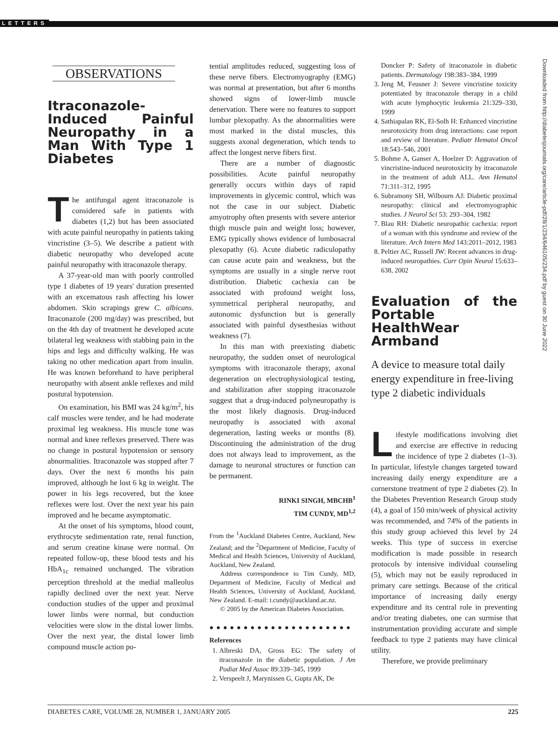LETTERS
OBSERVATIONS
Itraconazole-Induced Painful Neuropathy in a Man With Type 1 Diabetes
The antifungal agent itraconazole is considered safe in patients with diabetes (1,2) but has been associated with acute painful neuropathy in patients taking vincristine (3–5). We describe a patient with diabetic neuropathy who developed acute painful neuropathy with itraconazole therapy.
A 37-year-old man with poorly controlled type 1 diabetes of 19 years' duration presented with an excematous rash affecting his lower abdomen. Skin scrapings grew C. albicans. Itraconazole (200 mg/day) was prescribed, but on the 4th day of treatment he developed acute bilateral leg weakness with stabbing pain in the hips and legs and difficulty walking. He was taking no other medication apart from insulin. He was known beforehand to have peripheral neuropathy with absent ankle reflexes and mild postural hypotension.
On examination, his BMI was 24 kg/m<sup>2</sup>, his calf muscles were tender, and he had moderate proximal leg weakness. His muscle tone was normal and knee reflexes preserved. There was no change in postural hypotension or sensory abnormalities. Itraconazole was stopped after 7 days. Over the next 6 months his pain improved, although he lost 6 kg in weight. The power in his legs recovered, but the knee reflexes were lost. Over the next year his pain improved and he became asymptomatic.
At the onset of his symptoms, blood count, erythrocyte sedimentation rate, renal function, and serum creatine kinase were normal. On repeated follow-up, these blood tests and his HbA<sub>1c</sub> remained unchanged. The vibration perception threshold at the medial malleolus rapidly declined over the next year. Nerve conduction studies of the upper and proximal lower limbs were normal, but conduction velocities were slow in the distal lower limbs. Over the next year, the distal lower limb compound muscle action po-
tential amplitudes reduced, suggesting loss of these nerve fibers. Electromyography (EMG) was normal at presentation, but after 6 months showed signs of lower-limb muscle denervation. There were no features to support lumbar plexopathy. As the abnormalities were most marked in the distal muscles, this suggests axonal degeneration, which tends to affect the longest nerve fibers first.
There are a number of diagnostic possibilities. Acute painful neuropathy generally occurs within days of rapid improvements in glycemic control, which was not the case in our subject. Diabetic amyotrophy often presents with severe anterior thigh muscle pain and weight loss; however, EMG typically shows evidence of lumbosacral plexopathy (6). Acute diabetic radiculopathy can cause acute pain and weakness, but the symptoms are usually in a single nerve root distribution. Diabetic cachexia can be associated with profound weight loss, symmetrical peripheral neuropathy, and autonomic dysfunction but is generally associated with painful dysesthesias without weakness (7).
In this man with preexisting diabetic neuropathy, the sudden onset of neurological symptoms with itraconazole therapy, axonal degeneration on electrophysiological testing, and stabilization after stopping itraconazole suggest that a drug-induced polyneuropathy is the most likely diagnosis. Drug-induced neuropathy is associated with axonal degeneration, lasting weeks or months (8). Discontinuing the administration of the drug does not always lead to improvement, as the damage to neuronal structures or function can be permanent.
RINKI SINGH, MBCHB<sup>1</sup>
TIM CUNDY, MD<sup>1,2</sup>
From the <sup>1</sup>Auckland Diabetes Centre, Auckland, New Zealand; and the <sup>2</sup>Department of Medicine, Faculty of Medical and Health Sciences, University of Auckland, Auckland, New Zealand.
Address correspondence to Tim Cundy, MD, Department of Medicine, Faculty of Medical and Health Sciences, University of Auckland, Auckland, New Zealand. E-mail: t.cundy@auckland.ac.nz.
© 2005 by the American Diabetes Association.
● ● ● ● ● ● ● ● ● ● ● ● ● ● ● ● ● ● ● ● ●
References
1. Albreski DA, Gross EG: The safety of itraconazole in the diabetic population. J Am Podiat Med Assoc 89:339–345, 1999
2. Verspeelt J, Marynissen G, Gupta AK, De
Doncker P: Safety of itraconazole in diabetic patients. Dermatology 198:383–384, 1999
3. Jeng M, Feusner J: Severe vincristine toxicity potentiated by itraconazole therapy in a child with acute lymphocytic leukemia 21:329–330, 1999
4. Sathiapalan RK, El-Solh H: Enhanced vincristine neurotoxicity from drug interactions: case report and review of literature. Pediatr Hematol Oncol 18:543–546, 2001
5. Bohme A, Ganser A, Hoelzer D: Aggravation of vincristine-induced neurotoxicity by itraconazole in the treatment of adult ALL. Ann Hematol 71:311–312, 1995
6. Subramony SH, Wilbourn AJ: Diabetic proximal neuropathy: clinical and electromyographic studies. J Neurol Sci 53: 293–304, 1982
7. Blau RH: Diabetic neuropathic cachexia: report of a woman with this syndrome and review of the literature. Arch Intern Med 143:2011–2012, 1983
8. Peltier AC, Russell JW: Recent advances in drug-induced neuropathies. Curr Opin Neurol 15:633–638, 2002
Evaluation of the Portable HealthWear Armband
A device to measure total daily energy expenditure in free-living type 2 diabetic individuals
Lifestyle modifications involving diet and exercise are effective in reducing the incidence of type 2 diabetes (1–3). In particular, lifestyle changes targeted toward increasing daily energy expenditure are a cornerstone treatment of type 2 diabetes (2). In the Diabetes Prevention Research Group study (4), a goal of 150 min/week of physical activity was recommended, and 74% of the patients in this study group achieved this level by 24 weeks. This type of success in exercise modification is made possible in research protocols by intensive individual counseling (5), which may not be easily reproduced in primary care settings. Because of the critical importance of increasing daily energy expenditure and its central role in preventing and/or treating diabetes, one can surmise that instrumentation providing accurate and simple feedback to type 2 patients may have clinical utility.
Therefore, we provide preliminary
Downloaded from http://diabetesjournals.org/care/article-pdf/28/1/234/646105/234.pdf by guest on 30 June 2022
DIABETES CARE, VOLUME 28, NUMBER 1, JANUARY 2005 225